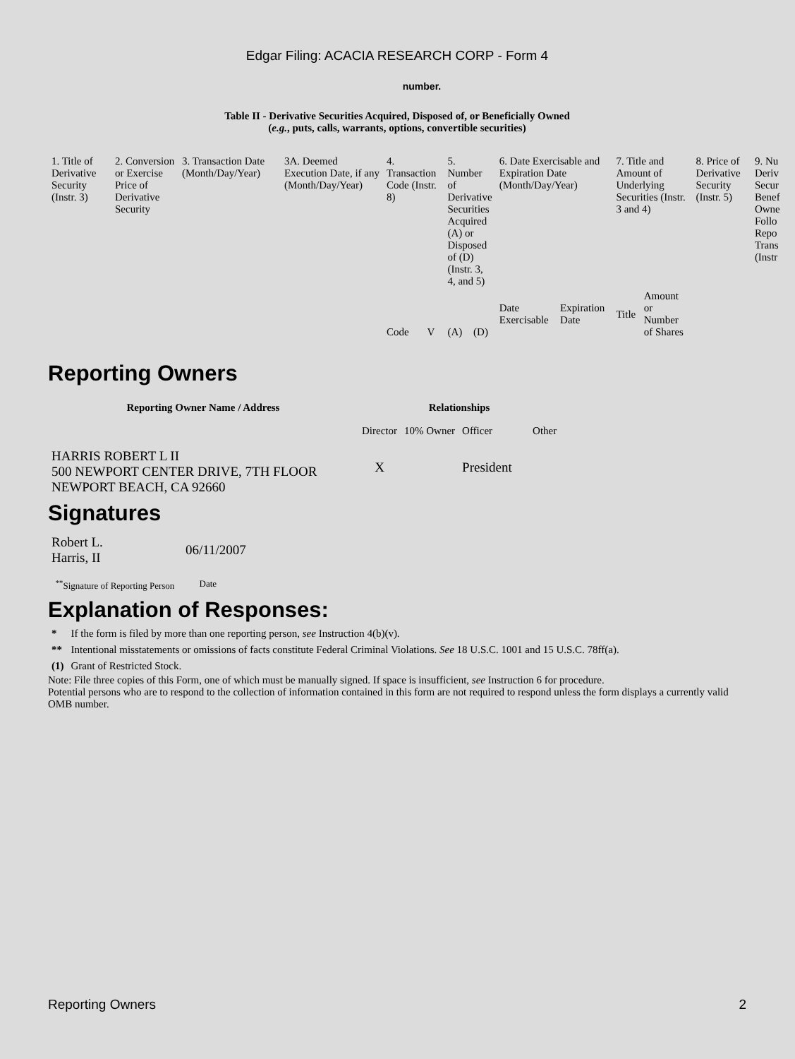Edgar Filing: ACACIA RESEARCH CORP - Form 4
number.
Table II - Derivative Securities Acquired, Disposed of, or Beneficially Owned
(e.g., puts, calls, warrants, options, convertible securities)
| 1. Title of Derivative Security (Instr. 3) | 2. Conversion or Exercise Price of Derivative Security | 3. Transaction Date (Month/Day/Year) | 3A. Deemed Execution Date, if any (Month/Day/Year) | 4. Transaction Code (Instr. 8) | | 5. Number of Derivative Securities Acquired (A) or Disposed of (D) (Instr. 3, 4, and 5) | | 6. Date Exercisable and Expiration Date (Month/Day/Year) | | 7. Title and Amount of Underlying Securities (Instr. 3 and 4) | | 8. Price of Derivative Security (Instr. 5) | 9. Nu Deriv Secur Benef Owne Follo Repo Trans (Instr |
| | | | | Code | V | (A) | (D) | Date Exercisable | Expiration Date | Title | Amount or Number of Shares | | |
Reporting Owners
| Reporting Owner Name / Address | Relationships | | | |
| --- | --- | --- | --- | --- |
| | Director | 10% Owner | Officer | Other |
| HARRIS ROBERT L II 500 NEWPORT CENTER DRIVE, 7TH FLOOR NEWPORT BEACH, CA 92660 | X | | President | |
Signatures
| Robert L. Harris, II | 06/11/2007 |
| <sup>**</sup> Signature of Reporting Person | Date |
Explanation of Responses:
| * | If the form is filed by more than one reporting person, see Instruction 4(b)(v). |
| ** | Intentional misstatements or omissions of facts constitute Federal Criminal Violations. See 18 U.S.C. 1001 and 15 U.S.C. 78ff(a). |
| (1) | Grant of Restricted Stock. |
Note: File three copies of this Form, one of which must be manually signed. If space is insufficient, see Instruction 6 for procedure.
Potential persons who are to respond to the collection of information contained in this form are not required to respond unless the form displays a currently valid OMB number.
Reporting Owners 2